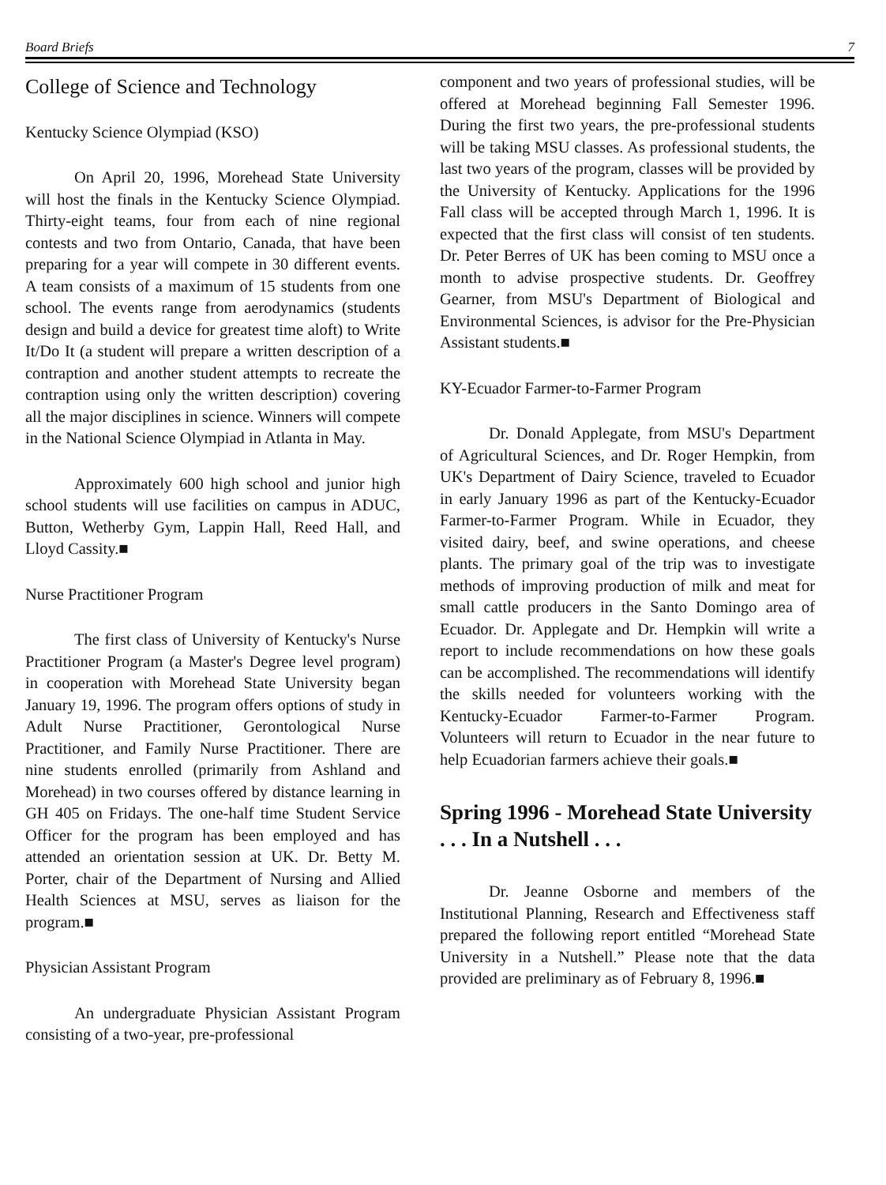Board Briefs 7
College of Science and Technology
Kentucky Science Olympiad (KSO)
On April 20, 1996, Morehead State University will host the finals in the Kentucky Science Olympiad. Thirty-eight teams, four from each of nine regional contests and two from Ontario, Canada, that have been preparing for a year will compete in 30 different events. A team consists of a maximum of 15 students from one school. The events range from aerodynamics (students design and build a device for greatest time aloft) to Write It/Do It (a student will prepare a written description of a contraption and another student attempts to recreate the contraption using only the written description) covering all the major disciplines in science. Winners will compete in the National Science Olympiad in Atlanta in May.
Approximately 600 high school and junior high school students will use facilities on campus in ADUC, Button, Wetherby Gym, Lappin Hall, Reed Hall, and Lloyd Cassity.■
Nurse Practitioner Program
The first class of University of Kentucky's Nurse Practitioner Program (a Master's Degree level program) in cooperation with Morehead State University began January 19, 1996. The program offers options of study in Adult Nurse Practitioner, Gerontological Nurse Practitioner, and Family Nurse Practitioner. There are nine students enrolled (primarily from Ashland and Morehead) in two courses offered by distance learning in GH 405 on Fridays. The one-half time Student Service Officer for the program has been employed and has attended an orientation session at UK. Dr. Betty M. Porter, chair of the Department of Nursing and Allied Health Sciences at MSU, serves as liaison for the program.■
Physician Assistant Program
An undergraduate Physician Assistant Program consisting of a two-year, pre-professional
component and two years of professional studies, will be offered at Morehead beginning Fall Semester 1996. During the first two years, the pre-professional students will be taking MSU classes. As professional students, the last two years of the program, classes will be provided by the University of Kentucky. Applications for the 1996 Fall class will be accepted through March 1, 1996. It is expected that the first class will consist of ten students. Dr. Peter Berres of UK has been coming to MSU once a month to advise prospective students. Dr. Geoffrey Gearner, from MSU's Department of Biological and Environmental Sciences, is advisor for the Pre-Physician Assistant students.■
KY-Ecuador Farmer-to-Farmer Program
Dr. Donald Applegate, from MSU's Department of Agricultural Sciences, and Dr. Roger Hempkin, from UK's Department of Dairy Science, traveled to Ecuador in early January 1996 as part of the Kentucky-Ecuador Farmer-to-Farmer Program. While in Ecuador, they visited dairy, beef, and swine operations, and cheese plants. The primary goal of the trip was to investigate methods of improving production of milk and meat for small cattle producers in the Santo Domingo area of Ecuador. Dr. Applegate and Dr. Hempkin will write a report to include recommendations on how these goals can be accomplished. The recommendations will identify the skills needed for volunteers working with the Kentucky-Ecuador Farmer-to-Farmer Program. Volunteers will return to Ecuador in the near future to help Ecuadorian farmers achieve their goals.■
Spring 1996 - Morehead State University . . . In a Nutshell . . .
Dr. Jeanne Osborne and members of the Institutional Planning, Research and Effectiveness staff prepared the following report entitled “Morehead State University in a Nutshell.” Please note that the data provided are preliminary as of February 8, 1996.■